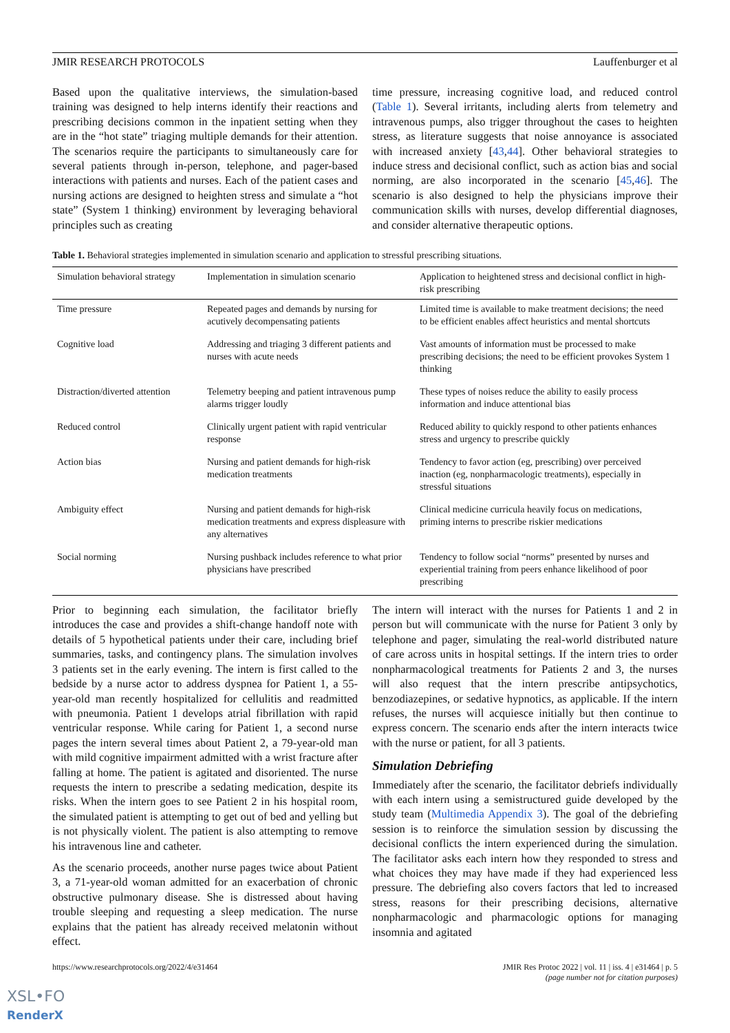JMIR RESEARCH PROTOCOLS Lauffenburger et al
Based upon the qualitative interviews, the simulation-based training was designed to help interns identify their reactions and prescribing decisions common in the inpatient setting when they are in the “hot state” triaging multiple demands for their attention. The scenarios require the participants to simultaneously care for several patients through in-person, telephone, and pager-based interactions with patients and nurses. Each of the patient cases and nursing actions are designed to heighten stress and simulate a “hot state” (System 1 thinking) environment by leveraging behavioral principles such as creating
time pressure, increasing cognitive load, and reduced control (Table 1). Several irritants, including alerts from telemetry and intravenous pumps, also trigger throughout the cases to heighten stress, as literature suggests that noise annoyance is associated with increased anxiety [43,44]. Other behavioral strategies to induce stress and decisional conflict, such as action bias and social norming, are also incorporated in the scenario [45,46]. The scenario is also designed to help the physicians improve their communication skills with nurses, develop differential diagnoses, and consider alternative therapeutic options.
Table 1. Behavioral strategies implemented in simulation scenario and application to stressful prescribing situations.
| Simulation behavioral strategy | Implementation in simulation scenario | Application to heightened stress and decisional conflict in high-risk prescribing |
| --- | --- | --- |
| Time pressure | Repeated pages and demands by nursing for acutively decompensating patients | Limited time is available to make treatment decisions; the need to be efficient enables affect heuristics and mental shortcuts |
| Cognitive load | Addressing and triaging 3 different patients and nurses with acute needs | Vast amounts of information must be processed to make prescribing decisions; the need to be efficient provokes System 1 thinking |
| Distraction/diverted attention | Telemetry beeping and patient intravenous pump alarms trigger loudly | These types of noises reduce the ability to easily process information and induce attentional bias |
| Reduced control | Clinically urgent patient with rapid ventricular response | Reduced ability to quickly respond to other patients enhances stress and urgency to prescribe quickly |
| Action bias | Nursing and patient demands for high-risk medication treatments | Tendency to favor action (eg, prescribing) over perceived inaction (eg, nonpharmacologic treatments), especially in stressful situations |
| Ambiguity effect | Nursing and patient demands for high-risk medication treatments and express displeasure with any alternatives | Clinical medicine curricula heavily focus on medications, priming interns to prescribe riskier medications |
| Social norming | Nursing pushback includes reference to what prior physicians have prescribed | Tendency to follow social “norms” presented by nurses and experiential training from peers enhance likelihood of poor prescribing |
Prior to beginning each simulation, the facilitator briefly introduces the case and provides a shift-change handoff note with details of 5 hypothetical patients under their care, including brief summaries, tasks, and contingency plans. The simulation involves 3 patients set in the early evening. The intern is first called to the bedside by a nurse actor to address dyspnea for Patient 1, a 55-year-old man recently hospitalized for cellulitis and readmitted with pneumonia. Patient 1 develops atrial fibrillation with rapid ventricular response. While caring for Patient 1, a second nurse pages the intern several times about Patient 2, a 79-year-old man with mild cognitive impairment admitted with a wrist fracture after falling at home. The patient is agitated and disoriented. The nurse requests the intern to prescribe a sedating medication, despite its risks. When the intern goes to see Patient 2 in his hospital room, the simulated patient is attempting to get out of bed and yelling but is not physically violent. The patient is also attempting to remove his intravenous line and catheter.
As the scenario proceeds, another nurse pages twice about Patient 3, a 71-year-old woman admitted for an exacerbation of chronic obstructive pulmonary disease. She is distressed about having trouble sleeping and requesting a sleep medication. The nurse explains that the patient has already received melatonin without effect.
The intern will interact with the nurses for Patients 1 and 2 in person but will communicate with the nurse for Patient 3 only by telephone and pager, simulating the real-world distributed nature of care across units in hospital settings. If the intern tries to order nonpharmacological treatments for Patients 2 and 3, the nurses will also request that the intern prescribe antipsychotics, benzodiazepines, or sedative hypnotics, as applicable. If the intern refuses, the nurses will acquiesce initially but then continue to express concern. The scenario ends after the intern interacts twice with the nurse or patient, for all 3 patients.
Simulation Debriefing
Immediately after the scenario, the facilitator debriefs individually with each intern using a semistructured guide developed by the study team (Multimedia Appendix 3). The goal of the debriefing session is to reinforce the simulation session by discussing the decisional conflicts the intern experienced during the simulation. The facilitator asks each intern how they responded to stress and what choices they may have made if they had experienced less pressure. The debriefing also covers factors that led to increased stress, reasons for their prescribing decisions, alternative nonpharmacologic and pharmacologic options for managing insomnia and agitated
https://www.researchprotocols.org/2022/4/e31464 JMIR Res Protoc 2022 | vol. 11 | iss. 4 | e31464 | p. 5
(page number not for citation purposes)
XSL•FO
RenderX